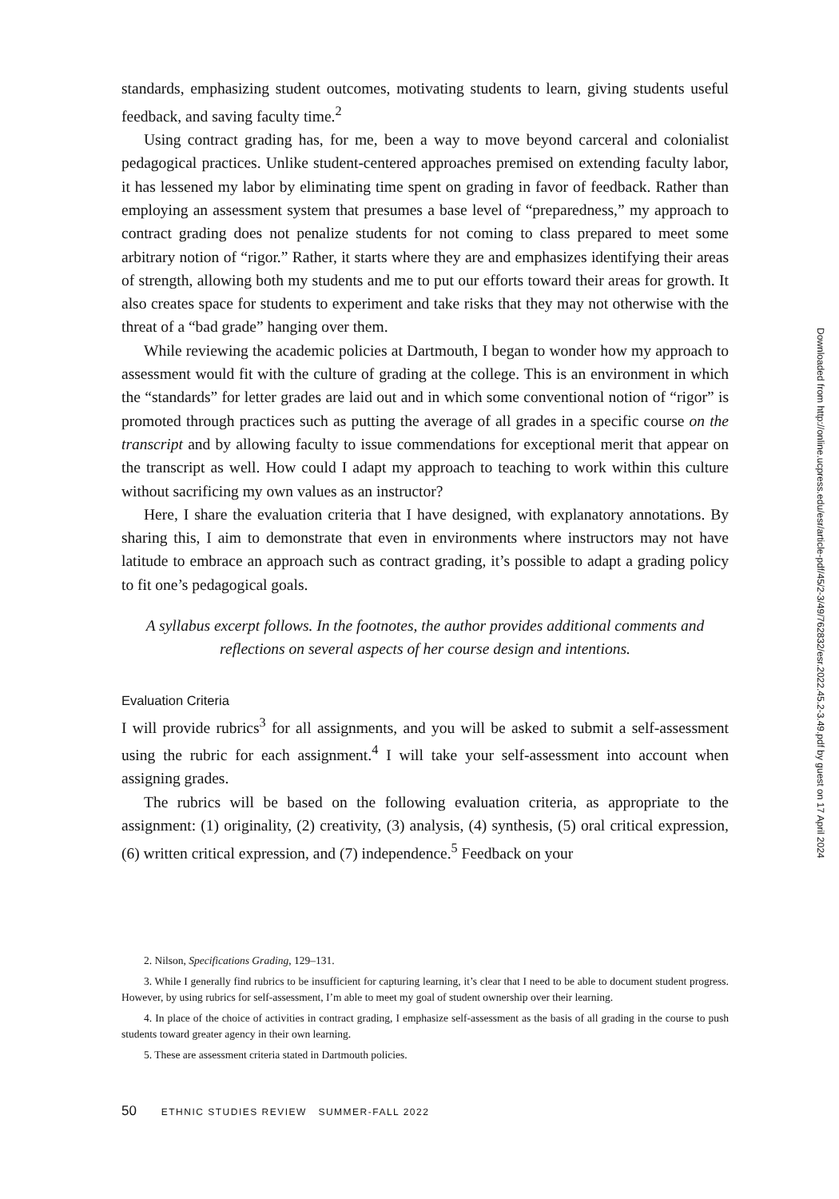standards, emphasizing student outcomes, motivating students to learn, giving students useful feedback, and saving faculty time.<sup>2</sup>
Using contract grading has, for me, been a way to move beyond carceral and colonialist pedagogical practices. Unlike student-centered approaches premised on extending faculty labor, it has lessened my labor by eliminating time spent on grading in favor of feedback. Rather than employing an assessment system that presumes a base level of “preparedness,” my approach to contract grading does not penalize students for not coming to class prepared to meet some arbitrary notion of “rigor.” Rather, it starts where they are and emphasizes identifying their areas of strength, allowing both my students and me to put our efforts toward their areas for growth. It also creates space for students to experiment and take risks that they may not otherwise with the threat of a “bad grade” hanging over them.
While reviewing the academic policies at Dartmouth, I began to wonder how my approach to assessment would fit with the culture of grading at the college. This is an environment in which the “standards” for letter grades are laid out and in which some conventional notion of “rigor” is promoted through practices such as putting the average of all grades in a specific course on the transcript and by allowing faculty to issue commendations for exceptional merit that appear on the transcript as well. How could I adapt my approach to teaching to work within this culture without sacrificing my own values as an instructor?
Here, I share the evaluation criteria that I have designed, with explanatory annotations. By sharing this, I aim to demonstrate that even in environments where instructors may not have latitude to embrace an approach such as contract grading, it’s possible to adapt a grading policy to fit one’s pedagogical goals.
A syllabus excerpt follows. In the footnotes, the author provides additional comments and reflections on several aspects of her course design and intentions.
Evaluation Criteria
I will provide rubrics<sup>3</sup> for all assignments, and you will be asked to submit a self-assessment using the rubric for each assignment.<sup>4</sup> I will take your self-assessment into account when assigning grades.
The rubrics will be based on the following evaluation criteria, as appropriate to the assignment: (1) originality, (2) creativity, (3) analysis, (4) synthesis, (5) oral critical expression, (6) written critical expression, and (7) independence.<sup>5</sup> Feedback on your
2. Nilson, Specifications Grading, 129–131.
3. While I generally find rubrics to be insufficient for capturing learning, it’s clear that I need to be able to document student progress. However, by using rubrics for self-assessment, I’m able to meet my goal of student ownership over their learning.
4. In place of the choice of activities in contract grading, I emphasize self-assessment as the basis of all grading in the course to push students toward greater agency in their own learning.
5. These are assessment criteria stated in Dartmouth policies.
50 ETHNIC STUDIES REVIEW SUMMER-FALL 2022
Downloaded from http://online.ucpress.edu/esr/article-pdf/45/2-3/49/762832/esr.2022.45.2-3.49.pdf by guest on 17 April 2024